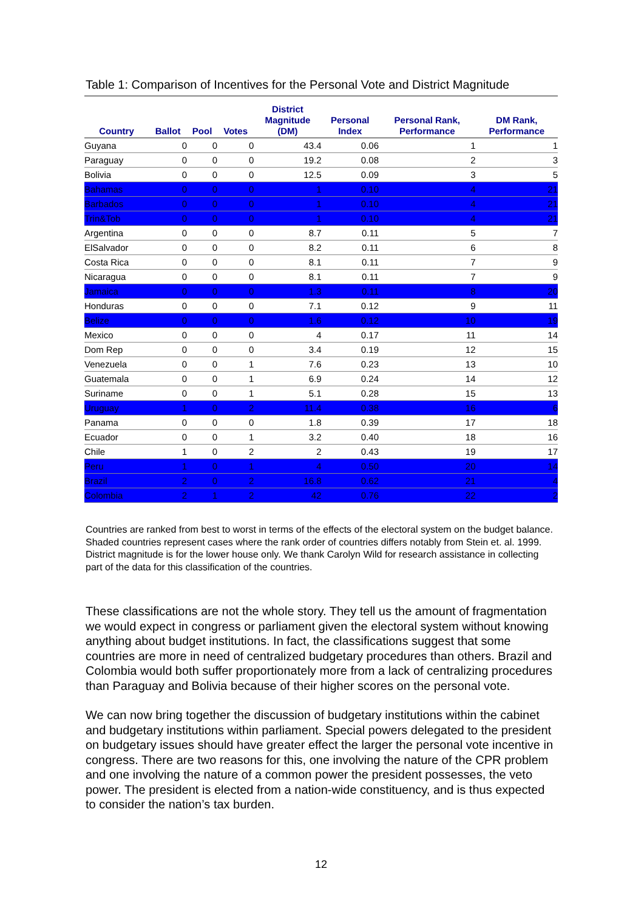Table 1: Comparison of Incentives for the Personal Vote and District Magnitude
| Country | Ballot | Pool | Votes | District Magnitude (DM) | Personal Index | Personal Rank, Performance | DM Rank, Performance |
| --- | --- | --- | --- | --- | --- | --- | --- |
| Guyana | 0 | 0 | 0 | 43.4 | 0.06 | 1 | 1 |
| Paraguay | 0 | 0 | 0 | 19.2 | 0.08 | 2 | 3 |
| Bolivia | 0 | 0 | 0 | 12.5 | 0.09 | 3 | 5 |
| Bahamas | 0 | 0 | 0 | 1 | 0.10 | 4 | 21 |
| Barbados | 0 | 0 | 0 | 1 | 0.10 | 4 | 21 |
| Trin&Tob | 0 | 0 | 0 | 1 | 0.10 | 4 | 21 |
| Argentina | 0 | 0 | 0 | 8.7 | 0.11 | 5 | 7 |
| ElSalvador | 0 | 0 | 0 | 8.2 | 0.11 | 6 | 8 |
| Costa Rica | 0 | 0 | 0 | 8.1 | 0.11 | 7 | 9 |
| Nicaragua | 0 | 0 | 0 | 8.1 | 0.11 | 7 | 9 |
| Jamaica | 0 | 0 | 0 | 1.3 | 0.11 | 8 | 20 |
| Honduras | 0 | 0 | 0 | 7.1 | 0.12 | 9 | 11 |
| Belize | 0 | 0 | 0 | 1.6 | 0.12 | 10 | 19 |
| Mexico | 0 | 0 | 0 | 4 | 0.17 | 11 | 14 |
| Dom Rep | 0 | 0 | 0 | 3.4 | 0.19 | 12 | 15 |
| Venezuela | 0 | 0 | 1 | 7.6 | 0.23 | 13 | 10 |
| Guatemala | 0 | 0 | 1 | 6.9 | 0.24 | 14 | 12 |
| Suriname | 0 | 0 | 1 | 5.1 | 0.28 | 15 | 13 |
| Uruguay | 1 | 0 | 2 | 11.4 | 0.38 | 16 | 6 |
| Panama | 0 | 0 | 0 | 1.8 | 0.39 | 17 | 18 |
| Ecuador | 0 | 0 | 1 | 3.2 | 0.40 | 18 | 16 |
| Chile | 1 | 0 | 2 | 2 | 0.43 | 19 | 17 |
| Peru | 1 | 0 | 1 | 4 | 0.50 | 20 | 14 |
| Brazil | 2 | 0 | 2 | 16.8 | 0.62 | 21 | 4 |
| Colombia | 2 | 1 | 2 | 42 | 0.76 | 22 | 2 |
Countries are ranked from best to worst in terms of the effects of the electoral system on the budget balance. Shaded countries represent cases where the rank order of countries differs notably from Stein et. al. 1999. District magnitude is for the lower house only. We thank Carolyn Wild for research assistance in collecting part of the data for this classification of the countries.
These classifications are not the whole story. They tell us the amount of fragmentation we would expect in congress or parliament given the electoral system without knowing anything about budget institutions. In fact, the classifications suggest that some countries are more in need of centralized budgetary procedures than others. Brazil and Colombia would both suffer proportionately more from a lack of centralizing procedures than Paraguay and Bolivia because of their higher scores on the personal vote.
We can now bring together the discussion of budgetary institutions within the cabinet and budgetary institutions within parliament. Special powers delegated to the president on budgetary issues should have greater effect the larger the personal vote incentive in congress. There are two reasons for this, one involving the nature of the CPR problem and one involving the nature of a common power the president possesses, the veto power. The president is elected from a nation-wide constituency, and is thus expected to consider the nation’s tax burden.
12